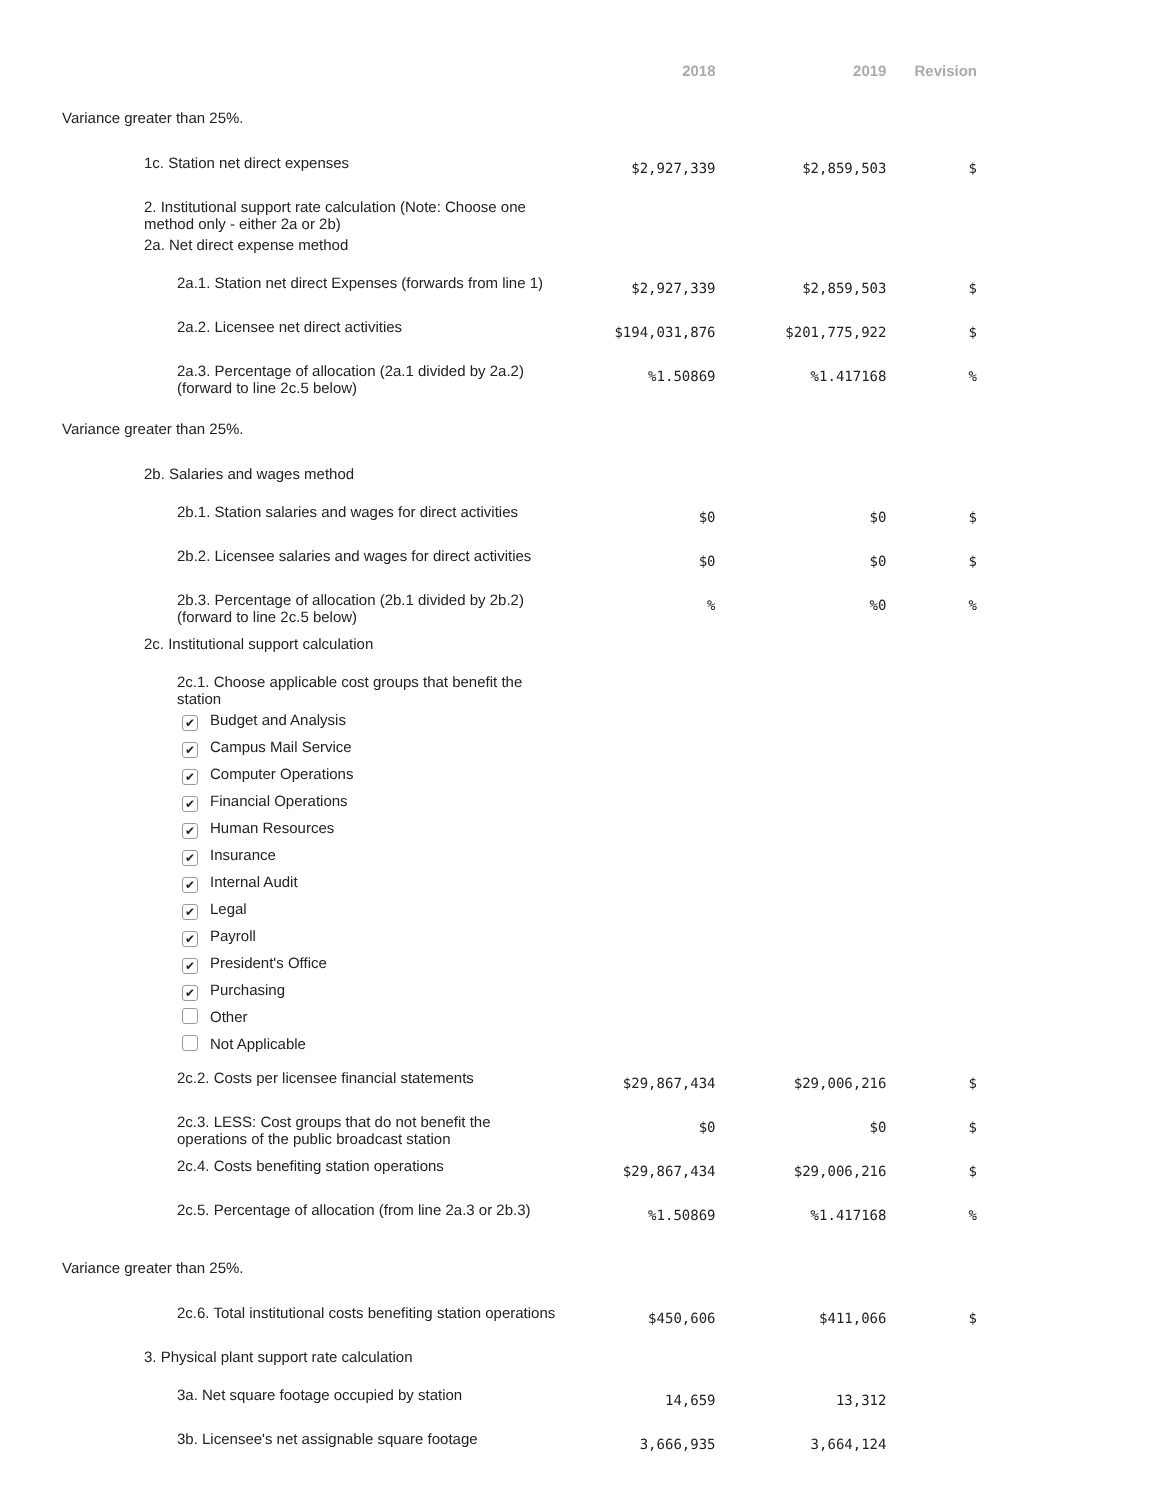| | 2018 | 2019 | Revision |
| --- | --- | --- | --- |
| Variance greater than 25%. | | | |
| 1c. Station net direct expenses | $2,927,339 | $2,859,503 | $ |
| 2. Institutional support rate calculation (Note: Choose one method only - either 2a or 2b) | | | |
| 2a. Net direct expense method | | | |
| 2a.1. Station net direct Expenses (forwards from line 1) | $2,927,339 | $2,859,503 | $ |
| 2a.2. Licensee net direct activities | $194,031,876 | $201,775,922 | $ |
| 2a.3. Percentage of allocation (2a.1 divided by 2a.2) (forward to line 2c.5 below) | %1.50869 | %1.417168 | % |
| Variance greater than 25%. | | | |
| 2b. Salaries and wages method | | | |
| 2b.1. Station salaries and wages for direct activities | $0 | $0 | $ |
| 2b.2. Licensee salaries and wages for direct activities | $0 | $0 | $ |
| 2b.3. Percentage of allocation (2b.1 divided by 2b.2) (forward to line 2c.5 below) | % | %0 | % |
| 2c. Institutional support calculation | | | |
| 2c.1. Choose applicable cost groups that benefit the station | | | |
| ✔ Budget and Analysis | | | |
| ✔ Campus Mail Service | | | |
| ✔ Computer Operations | | | |
| ✔ Financial Operations | | | |
| ✔ Human Resources | | | |
| ✔ Insurance | | | |
| ✔ Internal Audit | | | |
| ✔ Legal | | | |
| ✔ Payroll | | | |
| ✔ President's Office | | | |
| ✔ Purchasing | | | |
| Other | | | |
| Not Applicable | | | |
| 2c.2. Costs per licensee financial statements | $29,867,434 | $29,006,216 | $ |
| 2c.3. LESS: Cost groups that do not benefit the operations of the public broadcast station | $0 | $0 | $ |
| 2c.4. Costs benefiting station operations | $29,867,434 | $29,006,216 | $ |
| 2c.5. Percentage of allocation (from line 2a.3 or 2b.3) | %1.50869 | %1.417168 | % |
| Variance greater than 25%. | | | |
| 2c.6. Total institutional costs benefiting station operations | $450,606 | $411,066 | $ |
| 3. Physical plant support rate calculation | | | |
| 3a. Net square footage occupied by station | 14,659 | 13,312 | |
| 3b. Licensee's net assignable square footage | 3,666,935 | 3,664,124 | |